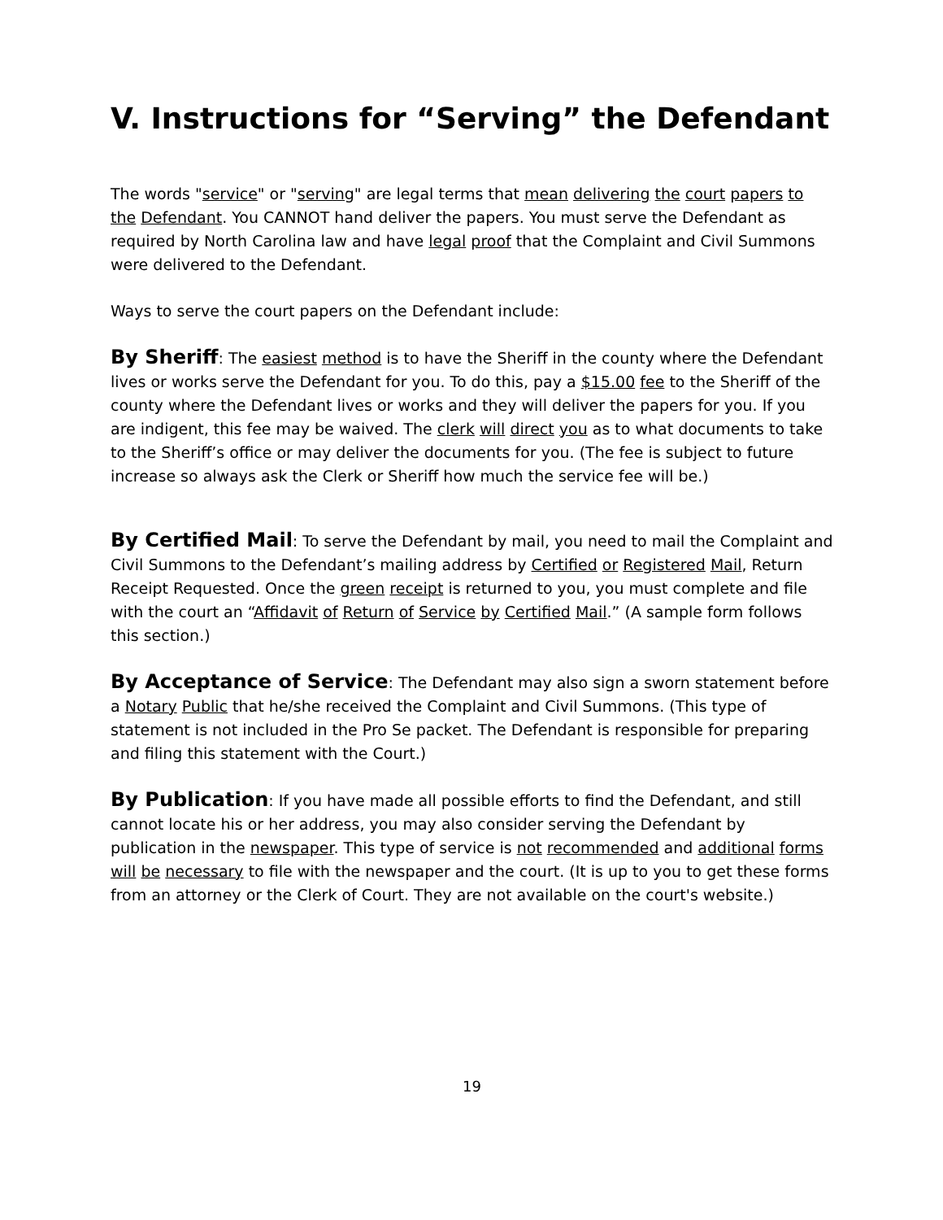V. Instructions for “Serving” the Defendant
The words "service" or "serving" are legal terms that mean delivering the court papers to the Defendant. You CANNOT hand deliver the papers. You must serve the Defendant as required by North Carolina law and have legal proof that the Complaint and Civil Summons were delivered to the Defendant.
Ways to serve the court papers on the Defendant include:
By Sheriff: The easiest method is to have the Sheriff in the county where the Defendant lives or works serve the Defendant for you. To do this, pay a $15.00 fee to the Sheriff of the county where the Defendant lives or works and they will deliver the papers for you. If you are indigent, this fee may be waived. The clerk will direct you as to what documents to take to the Sheriff’s office or may deliver the documents for you. (The fee is subject to future increase so always ask the Clerk or Sheriff how much the service fee will be.)
By Certified Mail: To serve the Defendant by mail, you need to mail the Complaint and Civil Summons to the Defendant’s mailing address by Certified or Registered Mail, Return Receipt Requested. Once the green receipt is returned to you, you must complete and file with the court an “Affidavit of Return of Service by Certified Mail.” (A sample form follows this section.)
By Acceptance of Service: The Defendant may also sign a sworn statement before a Notary Public that he/she received the Complaint and Civil Summons. (This type of statement is not included in the Pro Se packet. The Defendant is responsible for preparing and filing this statement with the Court.)
By Publication: If you have made all possible efforts to find the Defendant, and still cannot locate his or her address, you may also consider serving the Defendant by publication in the newspaper. This type of service is not recommended and additional forms will be necessary to file with the newspaper and the court. (It is up to you to get these forms from an attorney or the Clerk of Court. They are not available on the court's website.)
19